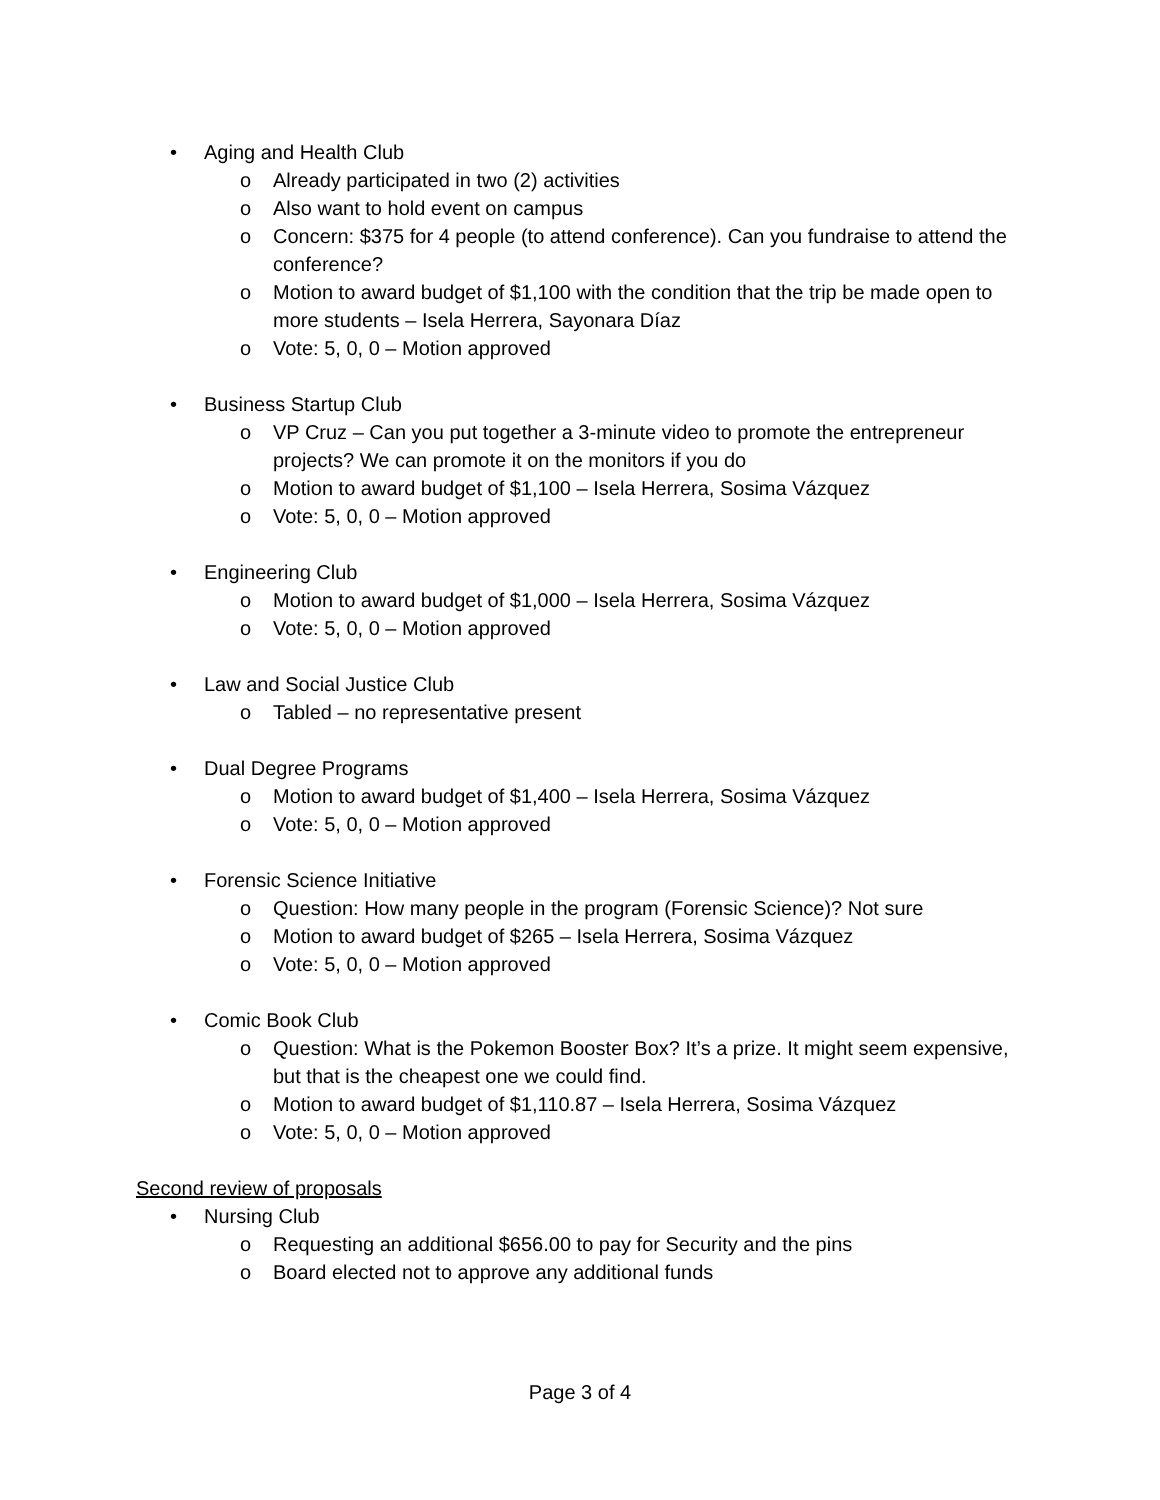• Aging and Health Club
o Already participated in two (2) activities
o Also want to hold event on campus
o Concern: $375 for 4 people (to attend conference). Can you fundraise to attend the conference?
o Motion to award budget of $1,100 with the condition that the trip be made open to more students – Isela Herrera, Sayonara Díaz
o Vote: 5, 0, 0 – Motion approved
• Business Startup Club
o VP Cruz – Can you put together a 3-minute video to promote the entrepreneur projects? We can promote it on the monitors if you do
o Motion to award budget of $1,100 – Isela Herrera, Sosima Vázquez
o Vote: 5, 0, 0 – Motion approved
• Engineering Club
o Motion to award budget of $1,000 – Isela Herrera, Sosima Vázquez
o Vote: 5, 0, 0 – Motion approved
• Law and Social Justice Club
o Tabled – no representative present
• Dual Degree Programs
o Motion to award budget of $1,400 – Isela Herrera, Sosima Vázquez
o Vote: 5, 0, 0 – Motion approved
• Forensic Science Initiative
o Question: How many people in the program (Forensic Science)? Not sure
o Motion to award budget of $265 – Isela Herrera, Sosima Vázquez
o Vote: 5, 0, 0 – Motion approved
• Comic Book Club
o Question: What is the Pokemon Booster Box? It’s a prize. It might seem expensive, but that is the cheapest one we could find.
o Motion to award budget of $1,110.87 – Isela Herrera, Sosima Vázquez
o Vote: 5, 0, 0 – Motion approved
Second review of proposals
• Nursing Club
o Requesting an additional $656.00 to pay for Security and the pins
o Board elected not to approve any additional funds
Page 3 of 4